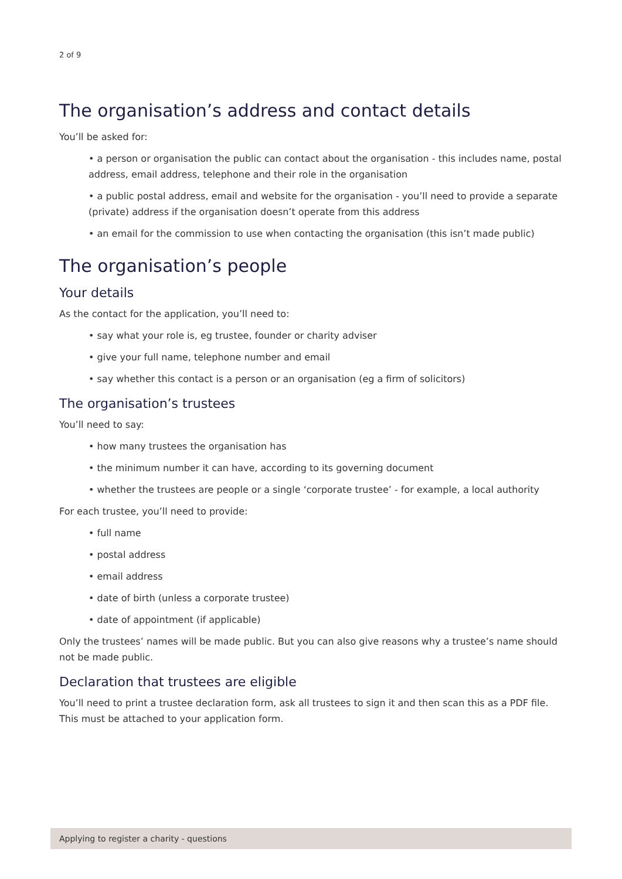2 of 9
The organisation’s address and contact details
You’ll be asked for:
• a person or organisation the public can contact about the organisation - this includes name, postal address, email address, telephone and their role in the organisation
• a public postal address, email and website for the organisation - you’ll need to provide a separate (private) address if the organisation doesn’t operate from this address
• an email for the commission to use when contacting the organisation (this isn’t made public)
The organisation’s people
Your details
As the contact for the application, you’ll need to:
• say what your role is, eg trustee, founder or charity adviser
• give your full name, telephone number and email
• say whether this contact is a person or an organisation (eg a firm of solicitors)
The organisation’s trustees
You’ll need to say:
• how many trustees the organisation has
• the minimum number it can have, according to its governing document
• whether the trustees are people or a single ‘corporate trustee’ - for example, a local authority
For each trustee, you’ll need to provide:
• full name
• postal address
• email address
• date of birth (unless a corporate trustee)
• date of appointment (if applicable)
Only the trustees’ names will be made public. But you can also give reasons why a trustee’s name should not be made public.
Declaration that trustees are eligible
You’ll need to print a trustee declaration form, ask all trustees to sign it and then scan this as a PDF file. This must be attached to your application form.
Applying to register a charity - questions